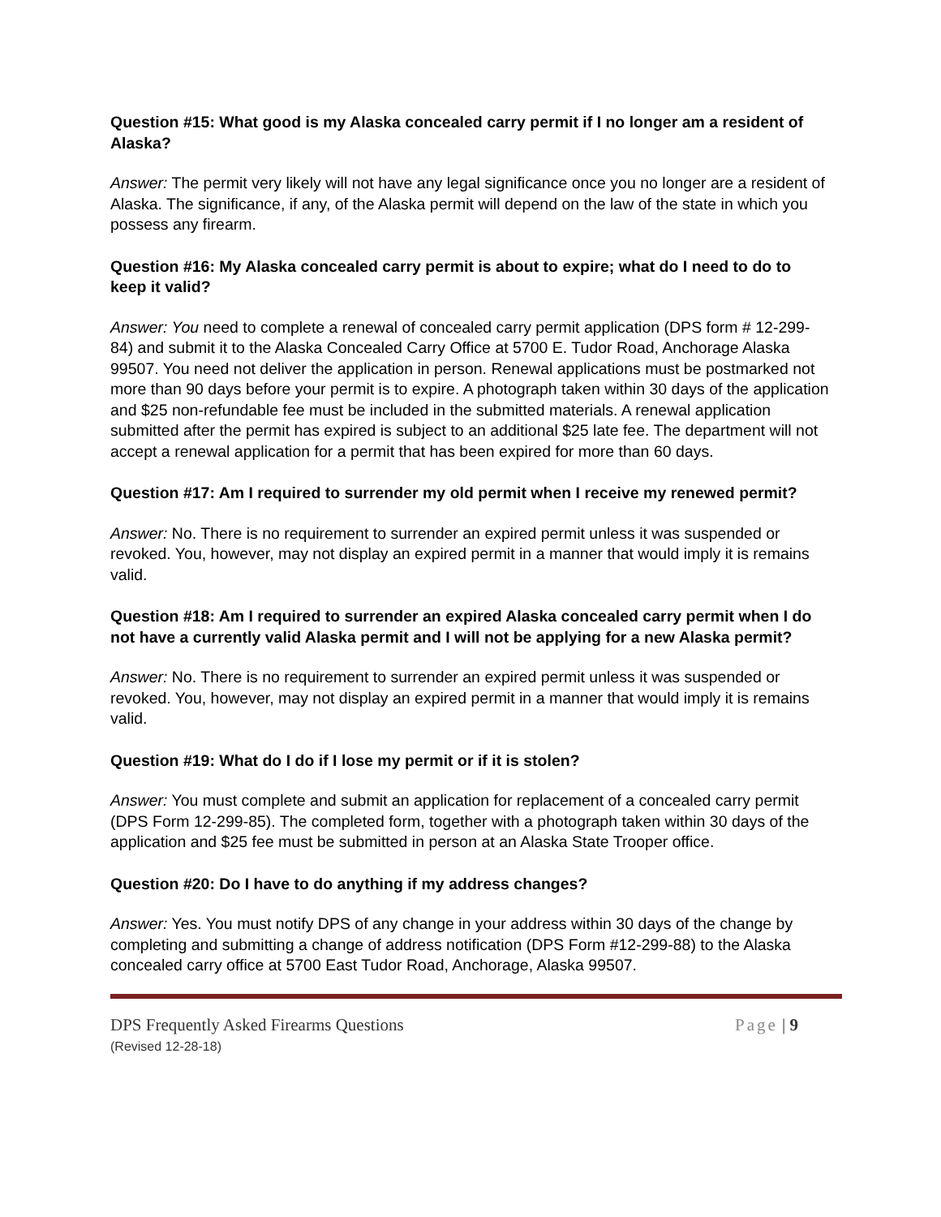Question #15: What good is my Alaska concealed carry permit if I no longer am a resident of Alaska?
Answer: The permit very likely will not have any legal significance once you no longer are a resident of Alaska. The significance, if any, of the Alaska permit will depend on the law of the state in which you possess any firearm.
Question #16: My Alaska concealed carry permit is about to expire; what do I need to do to keep it valid?
Answer: You need to complete a renewal of concealed carry permit application (DPS form # 12-299-84) and submit it to the Alaska Concealed Carry Office at 5700 E. Tudor Road, Anchorage Alaska 99507. You need not deliver the application in person. Renewal applications must be postmarked not more than 90 days before your permit is to expire. A photograph taken within 30 days of the application and $25 non-refundable fee must be included in the submitted materials. A renewal application submitted after the permit has expired is subject to an additional $25 late fee. The department will not accept a renewal application for a permit that has been expired for more than 60 days.
Question #17: Am I required to surrender my old permit when I receive my renewed permit?
Answer: No. There is no requirement to surrender an expired permit unless it was suspended or revoked. You, however, may not display an expired permit in a manner that would imply it is remains valid.
Question #18: Am I required to surrender an expired Alaska concealed carry permit when I do not have a currently valid Alaska permit and I will not be applying for a new Alaska permit?
Answer: No. There is no requirement to surrender an expired permit unless it was suspended or revoked. You, however, may not display an expired permit in a manner that would imply it is remains valid.
Question #19: What do I do if I lose my permit or if it is stolen?
Answer: You must complete and submit an application for replacement of a concealed carry permit (DPS Form 12-299-85). The completed form, together with a photograph taken within 30 days of the application and $25 fee must be submitted in person at an Alaska State Trooper office.
Question #20: Do I have to do anything if my address changes?
Answer: Yes. You must notify DPS of any change in your address within 30 days of the change by completing and submitting a change of address notification (DPS Form #12-299-88) to the Alaska concealed carry office at 5700 East Tudor Road, Anchorage, Alaska 99507.
DPS Frequently Asked Firearms Questions
(Revised 12-28-18)
Page | 9